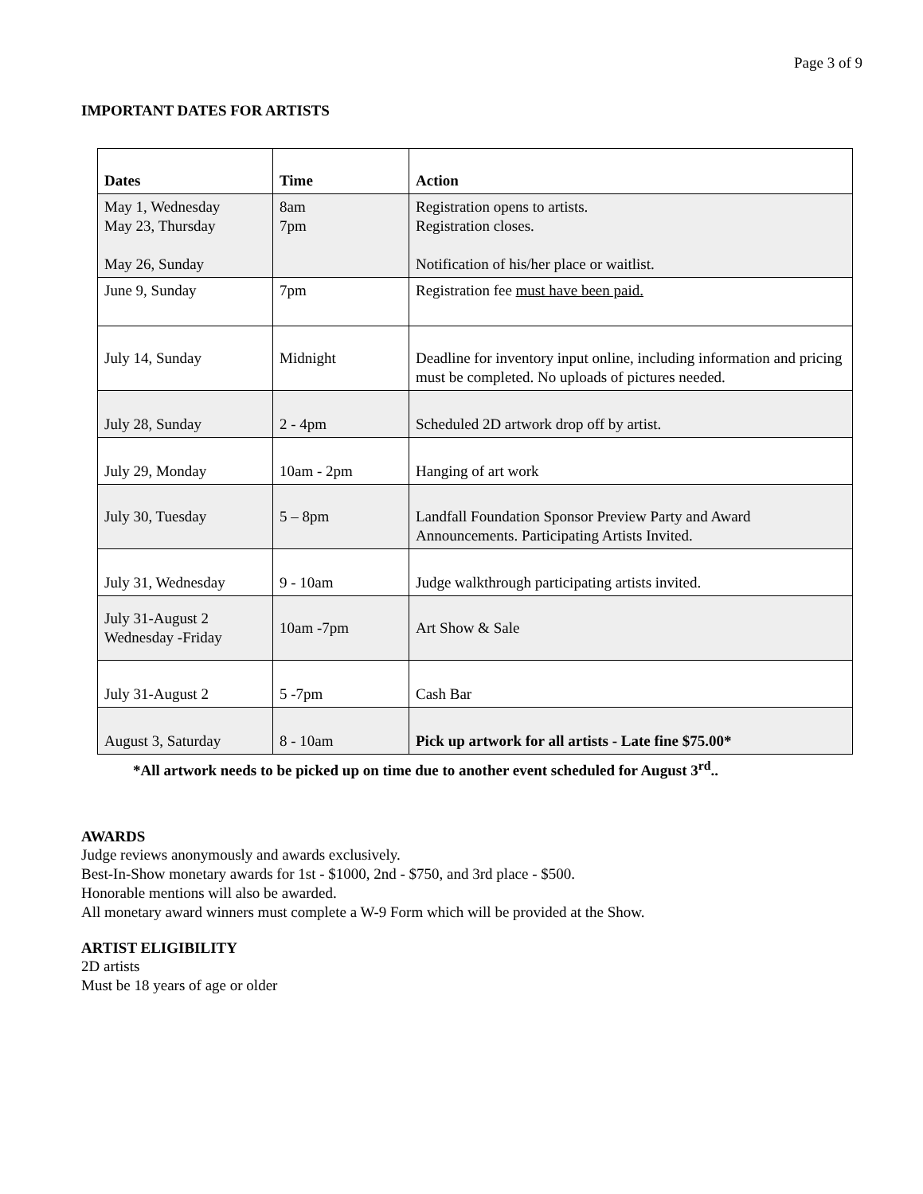Page 3 of 9
IMPORTANT DATES FOR ARTISTS
| Dates | Time | Action |
| --- | --- | --- |
| May 1, Wednesday May 23, Thursday May 26, Sunday | 8am 7pm | Registration opens to artists. Registration closes. Notification of his/her place or waitlist. |
| June 9, Sunday | 7pm | Registration fee must have been paid. |
| July 14, Sunday | Midnight | Deadline for inventory input online, including information and pricing must be completed. No uploads of pictures needed. |
| July 28, Sunday | 2 - 4pm | Scheduled 2D artwork drop off by artist. |
| July 29, Monday | 10am - 2pm | Hanging of art work |
| July 30, Tuesday | 5 – 8pm | Landfall Foundation Sponsor Preview Party and Award Announcements. Participating Artists Invited. |
| July 31, Wednesday | 9 - 10am | Judge walkthrough participating artists invited. |
| July 31-August 2 Wednesday -Friday | 10am -7pm | Art Show & Sale |
| July 31-August 2 | 5 -7pm | Cash Bar |
| August 3, Saturday | 8 - 10am | Pick up artwork for all artists - Late fine $75.00* |
*All artwork needs to be picked up on time due to another event scheduled for August 3<sup>rd</sup>..
AWARDS
Judge reviews anonymously and awards exclusively.
Best-In-Show monetary awards for 1st - $1000, 2nd - $750, and 3rd place - $500.
Honorable mentions will also be awarded.
All monetary award winners must complete a W-9 Form which will be provided at the Show.
ARTIST ELIGIBILITY
2D artists
Must be 18 years of age or older